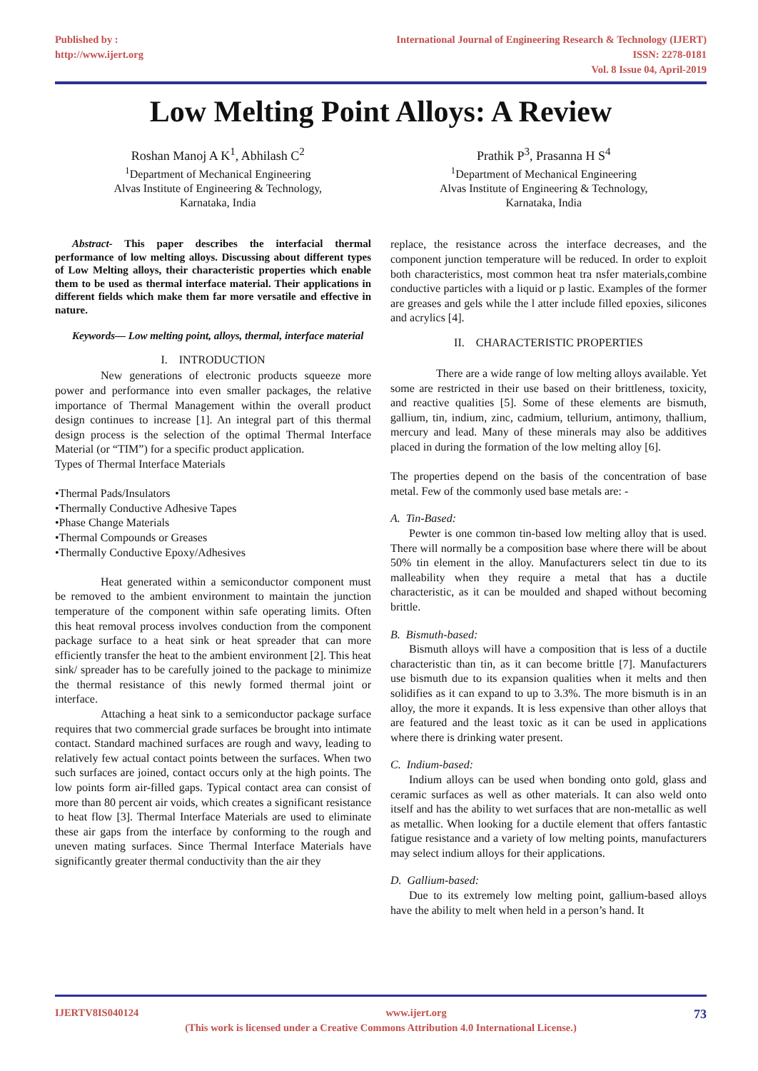Published by :
http://www.ijert.org
International Journal of Engineering Research & Technology (IJERT)
ISSN: 2278-0181
Vol. 8 Issue 04, April-2019
Low Melting Point Alloys: A Review
Roshan Manoj A K<sup>1</sup>, Abhilash C<sup>2</sup>
<sup>1</sup> Department of Mechanical Engineering
Alvas Institute of Engineering & Technology,
Karnataka, India
Prathik P<sup>3</sup>, Prasanna H S<sup>4</sup>
<sup>1</sup> Department of Mechanical Engineering
Alvas Institute of Engineering & Technology,
Karnataka, India
Abstract- This paper describes the interfacial thermal performance of low melting alloys. Discussing about different types of Low Melting alloys, their characteristic properties which enable them to be used as thermal interface material. Their applications in different fields which make them far more versatile and effective in nature.
Keywords— Low melting point, alloys, thermal, interface material
I. INTRODUCTION
New generations of electronic products squeeze more power and performance into even smaller packages, the relative importance of Thermal Management within the overall product design continues to increase [1]. An integral part of this thermal design process is the selection of the optimal Thermal Interface Material (or “TIM”) for a specific product application.
Types of Thermal Interface Materials
•Thermal Pads/Insulators
•Thermally Conductive Adhesive Tapes
•Phase Change Materials
•Thermal Compounds or Greases
•Thermally Conductive Epoxy/Adhesives
Heat generated within a semiconductor component must be removed to the ambient environment to maintain the junction temperature of the component within safe operating limits. Often this heat removal process involves conduction from the component package surface to a heat sink or heat spreader that can more efficiently transfer the heat to the ambient environment [2]. This heat sink/ spreader has to be carefully joined to the package to minimize the thermal resistance of this newly formed thermal joint or interface.
Attaching a heat sink to a semiconductor package surface requires that two commercial grade surfaces be brought into intimate contact. Standard machined surfaces are rough and wavy, leading to relatively few actual contact points between the surfaces. When two such surfaces are joined, contact occurs only at the high points. The low points form air-filled gaps. Typical contact area can consist of more than 80 percent air voids, which creates a significant resistance to heat flow [3]. Thermal Interface Materials are used to eliminate these air gaps from the interface by conforming to the rough and uneven mating surfaces. Since Thermal Interface Materials have significantly greater thermal conductivity than the air they
replace, the resistance across the interface decreases, and the component junction temperature will be reduced. In order to exploit both characteristics, most common heat tra nsfer materials,combine conductive particles with a liquid or p lastic. Examples of the former are greases and gels while the l atter include filled epoxies, silicones and acrylics [4].
II. CHARACTERISTIC PROPERTIES
There are a wide range of low melting alloys available. Yet some are restricted in their use based on their brittleness, toxicity, and reactive qualities [5]. Some of these elements are bismuth, gallium, tin, indium, zinc, cadmium, tellurium, antimony, thallium, mercury and lead. Many of these minerals may also be additives placed in during the formation of the low melting alloy [6].
The properties depend on the basis of the concentration of base metal. Few of the commonly used base metals are: -
A. Tin-Based:
Pewter is one common tin-based low melting alloy that is used. There will normally be a composition base where there will be about 50% tin element in the alloy. Manufacturers select tin due to its malleability when they require a metal that has a ductile characteristic, as it can be moulded and shaped without becoming brittle.
B. Bismuth-based:
Bismuth alloys will have a composition that is less of a ductile characteristic than tin, as it can become brittle [7]. Manufacturers use bismuth due to its expansion qualities when it melts and then solidifies as it can expand to up to 3.3%. The more bismuth is in an alloy, the more it expands. It is less expensive than other alloys that are featured and the least toxic as it can be used in applications where there is drinking water present.
C. Indium-based:
Indium alloys can be used when bonding onto gold, glass and ceramic surfaces as well as other materials. It can also weld onto itself and has the ability to wet surfaces that are non-metallic as well as metallic. When looking for a ductile element that offers fantastic fatigue resistance and a variety of low melting points, manufacturers may select indium alloys for their applications.
D. Gallium-based:
Due to its extremely low melting point, gallium-based alloys have the ability to melt when held in a person’s hand. It
IJERTV8IS040124 www.ijert.org 73
(This work is licensed under a Creative Commons Attribution 4.0 International License.)